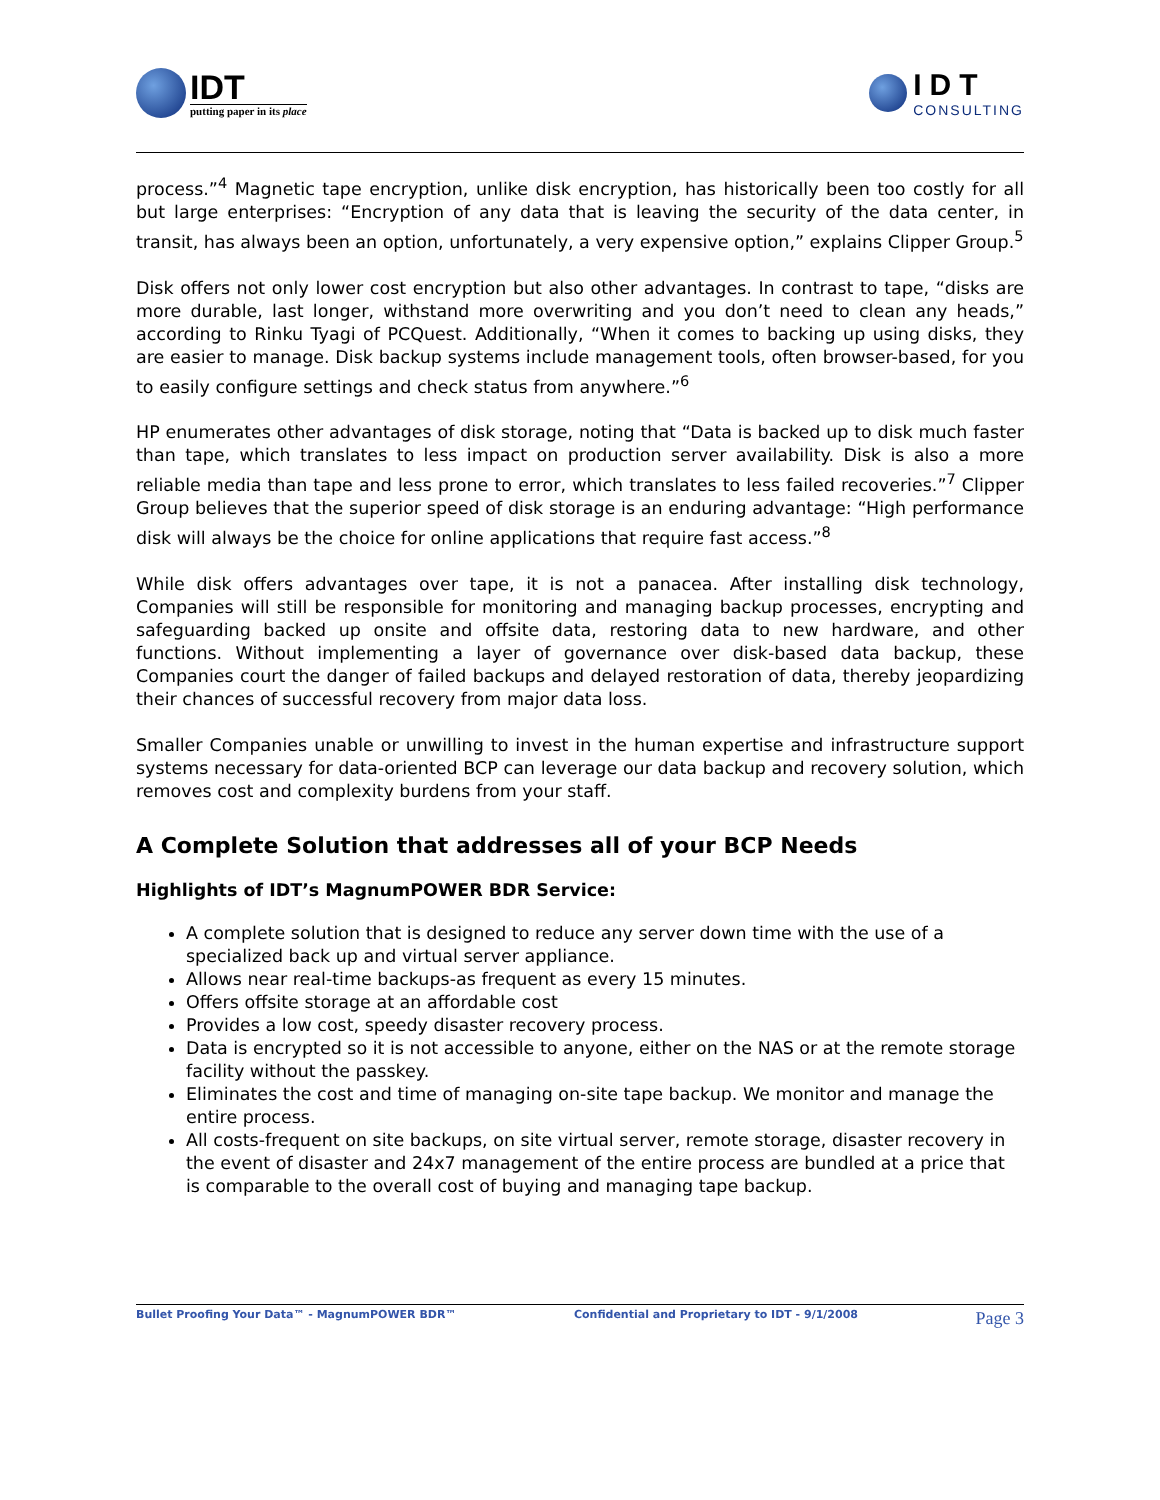IDT
putting paper in its place
IDT
CONSULTING
process.”<sup>4</sup> Magnetic tape encryption, unlike disk encryption, has historically been too costly for all but large enterprises: “Encryption of any data that is leaving the security of the data center, in transit, has always been an option, unfortunately, a very expensive option,” explains Clipper Group.<sup>5</sup>
Disk offers not only lower cost encryption but also other advantages. In contrast to tape, “disks are more durable, last longer, withstand more overwriting and you don’t need to clean any heads,” according to Rinku Tyagi of PCQuest. Additionally, “When it comes to backing up using disks, they are easier to manage. Disk backup systems include management tools, often browser-based, for you to easily configure settings and check status from anywhere.”<sup>6</sup>
HP enumerates other advantages of disk storage, noting that “Data is backed up to disk much faster than tape, which translates to less impact on production server availability. Disk is also a more reliable media than tape and less prone to error, which translates to less failed recoveries.”<sup>7</sup> Clipper Group believes that the superior speed of disk storage is an enduring advantage: “High performance disk will always be the choice for online applications that require fast access.”<sup>8</sup>
While disk offers advantages over tape, it is not a panacea. After installing disk technology, Companies will still be responsible for monitoring and managing backup processes, encrypting and safeguarding backed up onsite and offsite data, restoring data to new hardware, and other functions. Without implementing a layer of governance over disk-based data backup, these Companies court the danger of failed backups and delayed restoration of data, thereby jeopardizing their chances of successful recovery from major data loss.
Smaller Companies unable or unwilling to invest in the human expertise and infrastructure support systems necessary for data-oriented BCP can leverage our data backup and recovery solution, which removes cost and complexity burdens from your staff.
A Complete Solution that addresses all of your BCP Needs
Highlights of IDT’s MagnumPOWER BDR Service:
A complete solution that is designed to reduce any server down time with the use of a specialized back up and virtual server appliance.
Allows near real-time backups-as frequent as every 15 minutes.
Offers offsite storage at an affordable cost
Provides a low cost, speedy disaster recovery process.
Data is encrypted so it is not accessible to anyone, either on the NAS or at the remote storage facility without the passkey.
Eliminates the cost and time of managing on-site tape backup. We monitor and manage the entire process.
All costs-frequent on site backups, on site virtual server, remote storage, disaster recovery in the event of disaster and 24x7 management of the entire process are bundled at a price that is comparable to the overall cost of buying and managing tape backup.
Bullet Proofing Your Data™ - MagnumPOWER BDR™ Confidential and Proprietary to IDT - 9/1/2008 Page 3